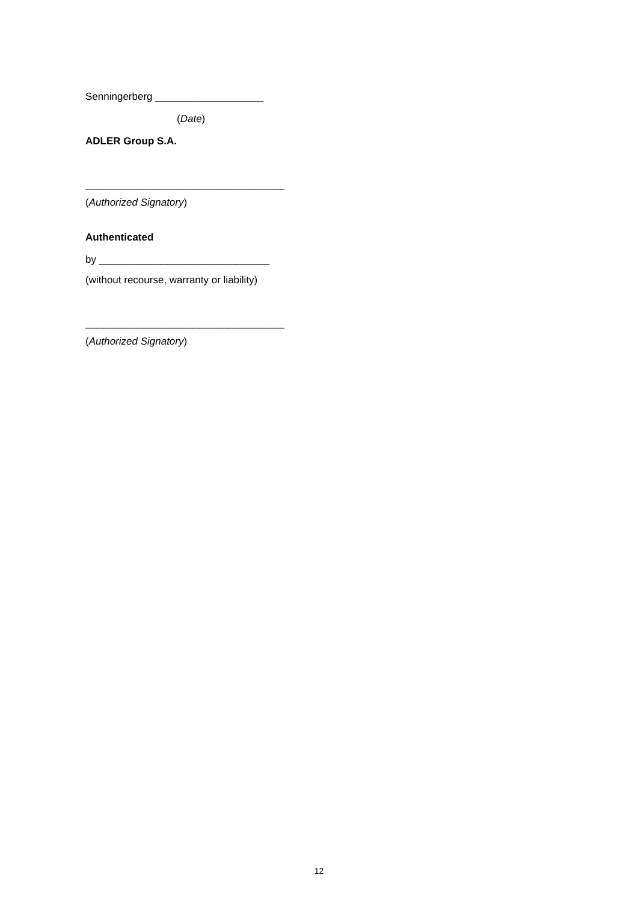Senningerberg ___________________
(Date)
ADLER Group S.A.
___________________________________
(Authorized Signatory)
Authenticated
by ______________________________
(without recourse, warranty or liability)
___________________________________
(Authorized Signatory)
12